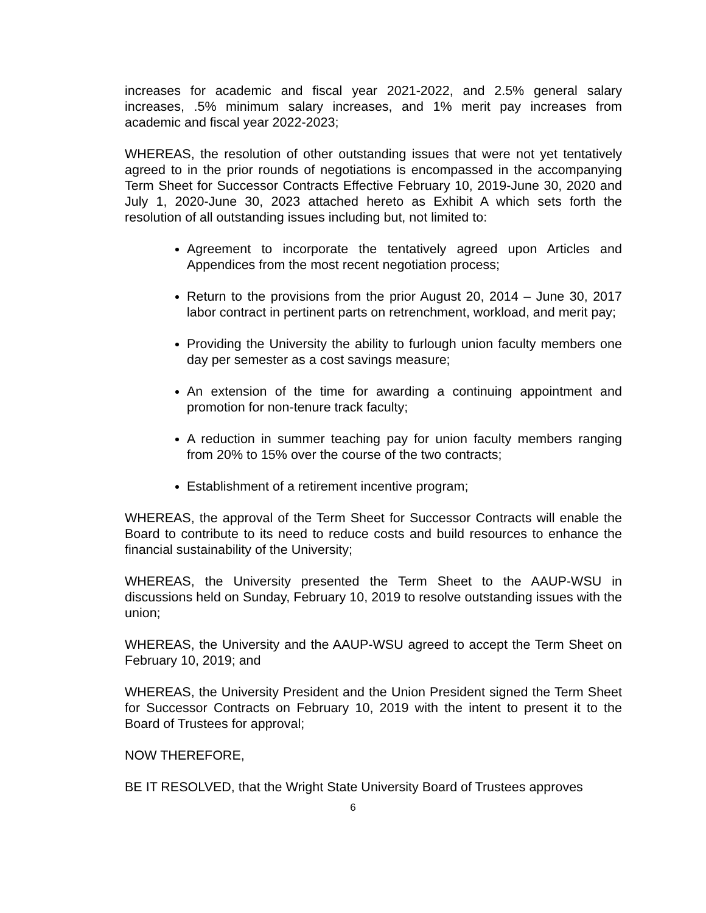increases for academic and fiscal year 2021-2022, and 2.5% general salary increases, .5% minimum salary increases, and 1% merit pay increases from academic and fiscal year 2022-2023;
WHEREAS, the resolution of other outstanding issues that were not yet tentatively agreed to in the prior rounds of negotiations is encompassed in the accompanying Term Sheet for Successor Contracts Effective February 10, 2019-June 30, 2020 and July 1, 2020-June 30, 2023 attached hereto as Exhibit A which sets forth the resolution of all outstanding issues including but, not limited to:
Agreement to incorporate the tentatively agreed upon Articles and Appendices from the most recent negotiation process;
Return to the provisions from the prior August 20, 2014 – June 30, 2017 labor contract in pertinent parts on retrenchment, workload, and merit pay;
Providing the University the ability to furlough union faculty members one day per semester as a cost savings measure;
An extension of the time for awarding a continuing appointment and promotion for non-tenure track faculty;
A reduction in summer teaching pay for union faculty members ranging from 20% to 15% over the course of the two contracts;
Establishment of a retirement incentive program;
WHEREAS, the approval of the Term Sheet for Successor Contracts will enable the Board to contribute to its need to reduce costs and build resources to enhance the financial sustainability of the University;
WHEREAS, the University presented the Term Sheet to the AAUP-WSU in discussions held on Sunday, February 10, 2019 to resolve outstanding issues with the union;
WHEREAS, the University and the AAUP-WSU agreed to accept the Term Sheet on February 10, 2019; and
WHEREAS, the University President and the Union President signed the Term Sheet for Successor Contracts on February 10, 2019 with the intent to present it to the Board of Trustees for approval;
NOW THEREFORE,
BE IT RESOLVED, that the Wright State University Board of Trustees approves
6